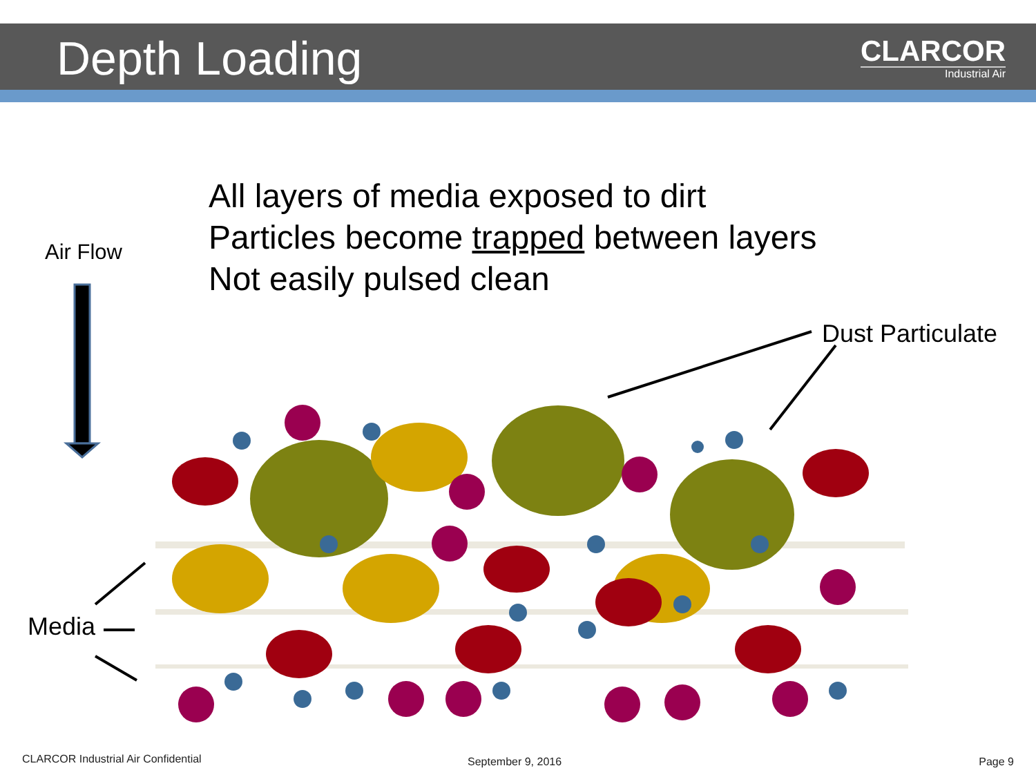Depth Loading
CLARCOR
Industrial Air
All layers of media exposed to dirt
Particles become trapped between layers
Not easily pulsed clean
Air Flow
Dust Particulate
Media
CLARCOR Industrial Air Confidential
September 9, 2016 Page 9